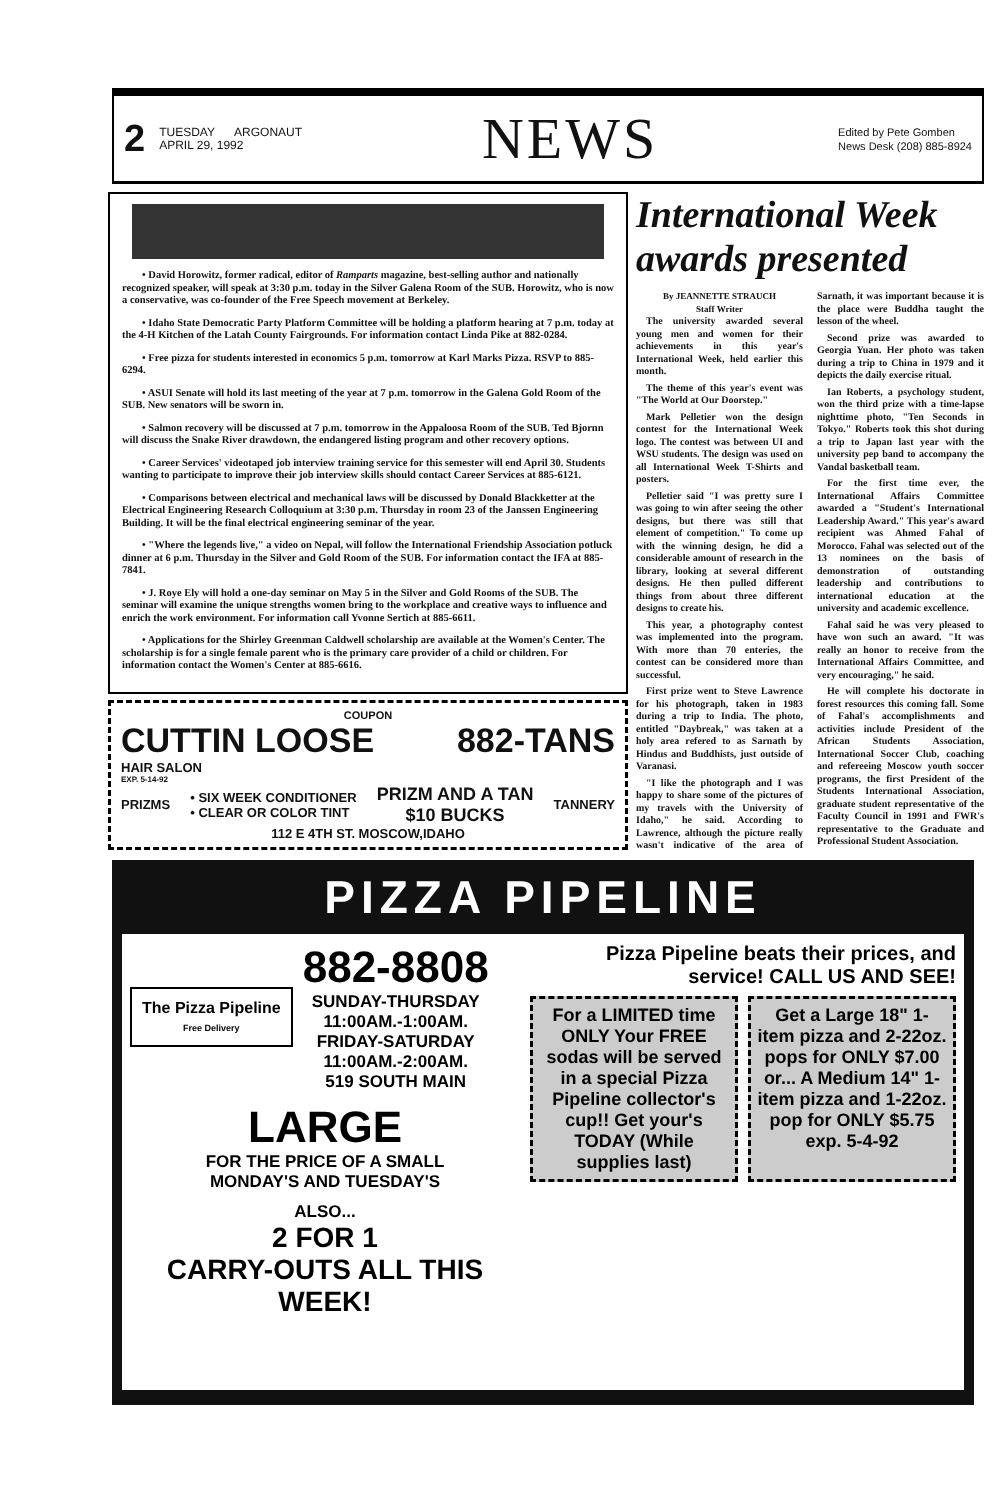2
TUESDAY ARGONAUT
APRIL 29, 1992
NEWS
Edited by Pete Gomben
News Desk (208) 885-8924
• David Horowitz, former radical, editor of Ramparts magazine, best-selling author and nationally recognized speaker, will speak at 3:30 p.m. today in the Silver Galena Room of the SUB. Horowitz, who is now a conservative, was co-founder of the Free Speech movement at Berkeley.
• Idaho State Democratic Party Platform Committee will be holding a platform hearing at 7 p.m. today at the 4-H Kitchen of the Latah County Fairgrounds. For information contact Linda Pike at 882-0284.
• Free pizza for students interested in economics 5 p.m. tomorrow at Karl Marks Pizza. RSVP to 885-6294.
• ASUI Senate will hold its last meeting of the year at 7 p.m. tomorrow in the Galena Gold Room of the SUB. New senators will be sworn in.
• Salmon recovery will be discussed at 7 p.m. tomorrow in the Appaloosa Room of the SUB. Ted Bjornn will discuss the Snake River drawdown, the endangered listing program and other recovery options.
• Career Services' videotaped job interview training service for this semester will end April 30. Students wanting to participate to improve their job interview skills should contact Career Services at 885-6121.
• Comparisons between electrical and mechanical laws will be discussed by Donald Blackketter at the Electrical Engineering Research Colloquium at 3:30 p.m. Thursday in room 23 of the Janssen Engineering Building. It will be the final electrical engineering seminar of the year.
• "Where the legends live," a video on Nepal, will follow the International Friendship Association potluck dinner at 6 p.m. Thursday in the Silver and Gold Room of the SUB. For information contact the IFA at 885-7841.
• J. Roye Ely will hold a one-day seminar on May 5 in the Silver and Gold Rooms of the SUB. The seminar will examine the unique strengths women bring to the workplace and creative ways to influence and enrich the work environment. For information call Yvonne Sertich at 885-6611.
• Applications for the Shirley Greenman Caldwell scholarship are available at the Women's Center. The scholarship is for a single female parent who is the primary care provider of a child or children. For information contact the Women's Center at 885-6616.
COUPON
CUTTIN LOOSE 882-TANS
HAIR SALON
EXP. 5-14-92
PRIZMS • SIX WEEK CONDITIONER
• CLEAR OR COLOR TINT PRIZM AND A TAN
$10 BUCKS TANNERY
112 E 4TH ST. MOSCOW,IDAHO
International Week awards presented
By JEANNETTE STRAUCH
Staff Writer
The university awarded several young men and women for their achievements in this year's International Week, held earlier this month.
The theme of this year's event was "The World at Our Doorstep."
Mark Pelletier won the design contest for the International Week logo. The contest was between UI and WSU students. The design was used on all International Week T-Shirts and posters.
Pelletier said "I was pretty sure I was going to win after seeing the other designs, but there was still that element of competition." To come up with the winning design, he did a considerable amount of research in the library, looking at several different designs. He then pulled different things from about three different designs to create his.
This year, a photography contest was implemented into the program. With more than 70 enteries, the contest can be considered more than successful.
First prize went to Steve Lawrence for his photograph, taken in 1983 during a trip to India. The photo, entitled "Daybreak," was taken at a holy area refered to as Sarnath by Hindus and Buddhists, just outside of Varanasi.
"I like the photograph and I was happy to share some of the pictures of my travels with the University of Idaho," he said. According to Lawrence, although the picture really wasn't indicative of the area of Sarnath, it was important because it is the place were Buddha taught the lesson of the wheel.
Second prize was awarded to Georgia Yuan. Her photo was taken during a trip to China in 1979 and it depicts the daily exercise ritual.
Ian Roberts, a psychology student, won the third prize with a time-lapse nighttime photo, "Ten Seconds in Tokyo." Roberts took this shot during a trip to Japan last year with the university pep band to accompany the Vandal basketball team.
For the first time ever, the International Affairs Committee awarded a "Student's International Leadership Award." This year's award recipient was Ahmed Fahal of Morocco. Fahal was selected out of the 13 nominees on the basis of demonstration of outstanding leadership and contributions to international education at the university and academic excellence.
Fahal said he was very pleased to have won such an award. "It was really an honor to receive from the International Affairs Committee, and very encouraging," he said.
He will complete his doctorate in forest resources this coming fall. Some of Fahal's accomplishments and activities include President of the African Students Association, International Soccer Club, coaching and refereeing Moscow youth soccer programs, the first President of the Students International Association, graduate student representative of the Faculty Council in 1991 and FWR's representative to the Graduate and Professional Student Association.
PIZZA PIPELINE
The Pizza Pipeline
Free Delivery
882-8808
SUNDAY-THURSDAY
11:00AM.-1:00AM.
FRIDAY-SATURDAY
11:00AM.-2:00AM.
519 SOUTH MAIN
LARGE
FOR THE PRICE OF A SMALL
MONDAY'S AND TUESDAY'S
ALSO...
2 FOR 1
CARRY-OUTS ALL THIS WEEK!
Pizza Pipeline beats their prices, and service! CALL US AND SEE!
For a LIMITED time ONLY Your FREE sodas will be served in a special Pizza Pipeline collector's cup!! Get your's TODAY (While supplies last)
Get a Large 18" 1-item pizza and 2-22oz. pops for ONLY $7.00 or... A Medium 14" 1-item pizza and 1-22oz. pop for ONLY $5.75 exp. 5-4-92